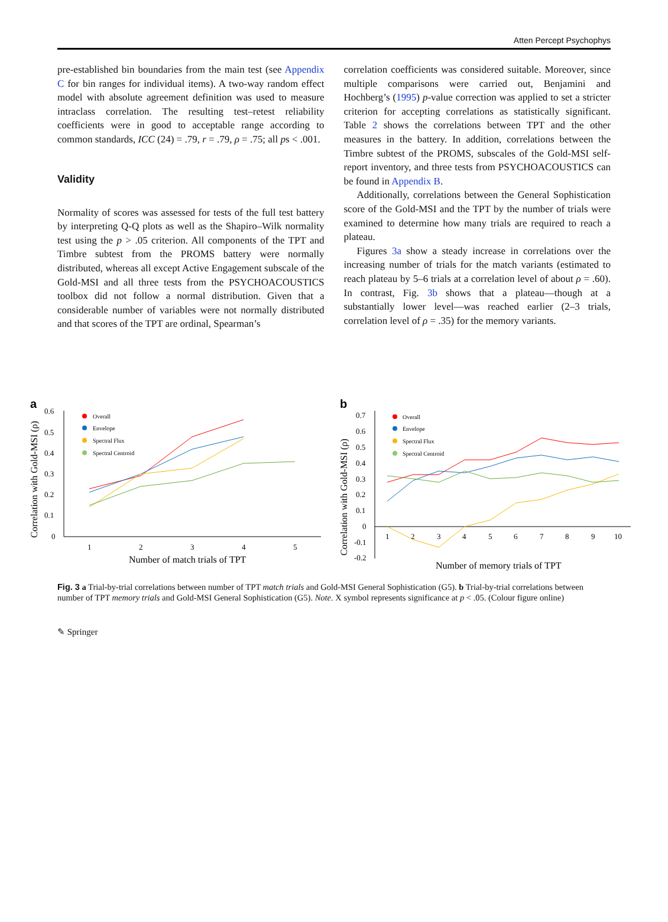Atten Percept Psychophys
pre-established bin boundaries from the main test (see Appendix C for bin ranges for individual items). A two-way random effect model with absolute agreement definition was used to measure intraclass correlation. The resulting test–retest reliability coefficients were in good to acceptable range according to common standards, ICC (24) = .79, r = .79, ρ = .75; all ps < .001.
Validity
Normality of scores was assessed for tests of the full test battery by interpreting Q-Q plots as well as the Shapiro–Wilk normality test using the p > .05 criterion. All components of the TPT and Timbre subtest from the PROMS battery were normally distributed, whereas all except Active Engagement subscale of the Gold-MSI and all three tests from the PSYCHOACOUSTICS toolbox did not follow a normal distribution. Given that a considerable number of variables were not normally distributed and that scores of the TPT are ordinal, Spearman’s
correlation coefficients was considered suitable. Moreover, since multiple comparisons were carried out, Benjamini and Hochberg’s (1995) p-value correction was applied to set a stricter criterion for accepting correlations as statistically significant. Table 2 shows the correlations between TPT and the other measures in the battery. In addition, correlations between the Timbre subtest of the PROMS, subscales of the Gold-MSI self-report inventory, and three tests from PSYCHOACOUSTICS can be found in Appendix B.
Additionally, correlations between the General Sophistication score of the Gold-MSI and the TPT by the number of trials were examined to determine how many trials are required to reach a plateau.
Figures 3a show a steady increase in correlations over the increasing number of trials for the match variants (estimated to reach plateau by 5–6 trials at a correlation level of about ρ = .60). In contrast, Fig. 3b shows that a plateau—though at a substantially lower level—was reached earlier (2–3 trials, correlation level of ρ = .35) for the memory variants.
a
0.6
0.5
0.4
0.3
0.2
0.1
0
1
2
3
4
5
Number of match trials of TPT
Correlation with Gold-MSI (ρ)
Overall
Envelope
Spectral Flux
Spectral Centroid
b
0.7
0.6
0.5
0.4
0.3
0.2
0.1
0
-0.1
-0.2
1
2
3
4
5
6
7
8
9
10
Number of memory trials of TPT
Correlation with Gold-MSI (ρ)
Overall
Envelope
Spectral Flux
Spectral Centroid
Fig. 3 a Trial-by-trial correlations between number of TPT match trials and Gold-MSI General Sophistication (G5). b Trial-by-trial correlations between number of TPT memory trials and Gold-MSI General Sophistication (G5). Note. X symbol represents significance at p < .05. (Colour figure online)
✎ Springer